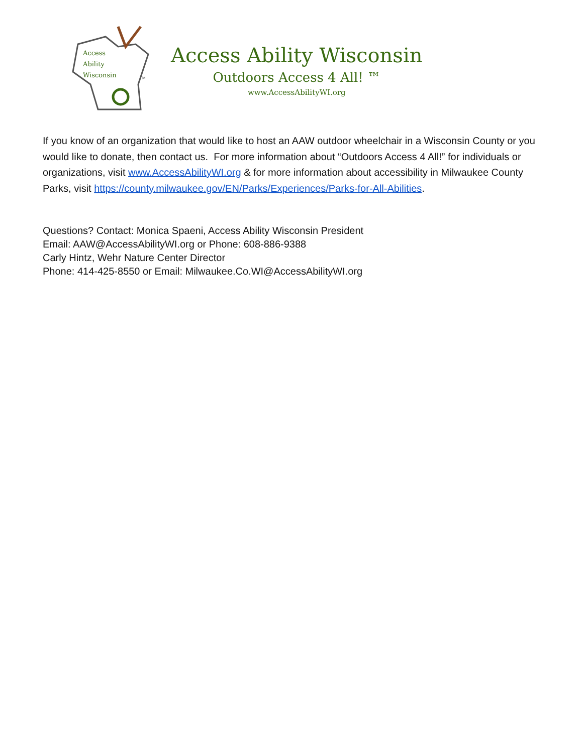Access
Ability
Wisconsin
TM
Access Ability Wisconsin
Outdoors Access 4 All! ™
www.AccessAbilityWI.org
If you know of an organization that would like to host an AAW outdoor wheelchair in a Wisconsin County or you would like to donate, then contact us. For more information about “Outdoors Access 4 All!” for individuals or organizations, visit www.AccessAbilityWI.org & for more information about accessibility in Milwaukee County Parks, visit https://county.milwaukee.gov/EN/Parks/Experiences/Parks-for-All-Abilities.
Questions? Contact: Monica Spaeni, Access Ability Wisconsin President
Email: AAW@AccessAbilityWI.org or Phone: 608-886-9388
Carly Hintz, Wehr Nature Center Director
Phone: 414-425-8550 or Email: Milwaukee.Co.WI@AccessAbilityWI.org